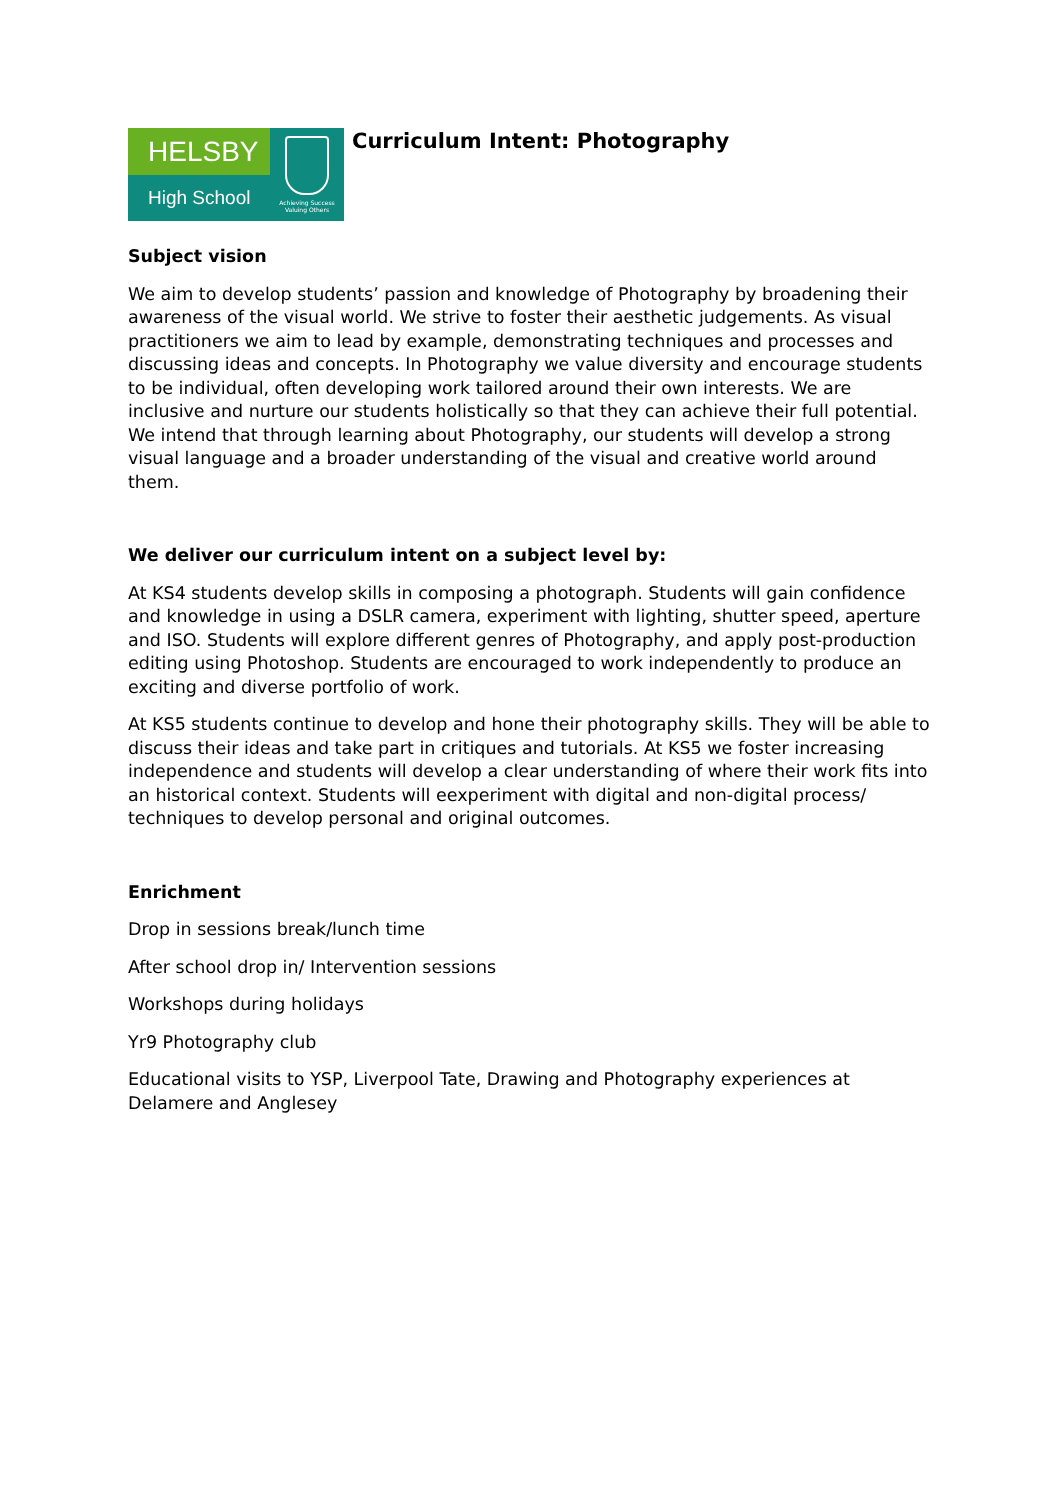HELSBY
High School
Achieving Success
Valuing Others
Curriculum Intent: Photography
Subject vision
We aim to develop students’ passion and knowledge of Photography by broadening their awareness of the visual world. We strive to foster their aesthetic judgements. As visual practitioners we aim to lead by example, demonstrating techniques and processes and discussing ideas and concepts. In Photography we value diversity and encourage students to be individual, often developing work tailored around their own interests. We are inclusive and nurture our students holistically so that they can achieve their full potential. We intend that through learning about Photography, our students will develop a strong visual language and a broader understanding of the visual and creative world around them.
We deliver our curriculum intent on a subject level by:
At KS4 students develop skills in composing a photograph. Students will gain confidence and knowledge in using a DSLR camera, experiment with lighting, shutter speed, aperture and ISO. Students will explore different genres of Photography, and apply post-production editing using Photoshop. Students are encouraged to work independently to produce an exciting and diverse portfolio of work.
At KS5 students continue to develop and hone their photography skills. They will be able to discuss their ideas and take part in critiques and tutorials. At KS5 we foster increasing independence and students will develop a clear understanding of where their work fits into an historical context. Students will eexperiment with digital and non-digital process/ techniques to develop personal and original outcomes.
Enrichment
Drop in sessions break/lunch time
After school drop in/ Intervention sessions
Workshops during holidays
Yr9 Photography club
Educational visits to YSP, Liverpool Tate, Drawing and Photography experiences at Delamere and Anglesey